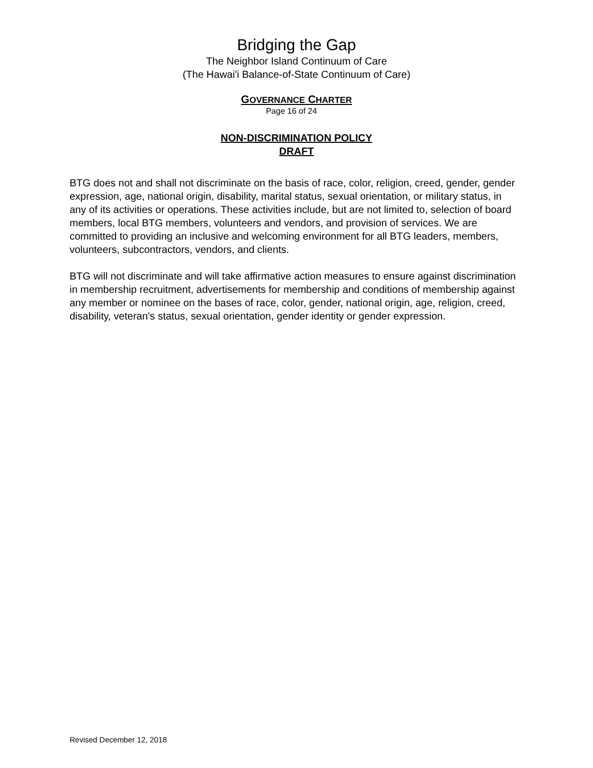Bridging the Gap
The Neighbor Island Continuum of Care
(The Hawai'i Balance-of-State Continuum of Care)
GOVERNANCE CHARTER
Page 16 of 24
NON-DISCRIMINATION POLICY
DRAFT
BTG does not and shall not discriminate on the basis of race, color, religion, creed, gender, gender expression, age, national origin, disability, marital status, sexual orientation, or military status, in any of its activities or operations. These activities include, but are not limited to, selection of board members, local BTG members, volunteers and vendors, and provision of services. We are committed to providing an inclusive and welcoming environment for all BTG leaders, members, volunteers, subcontractors, vendors, and clients.
BTG will not discriminate and will take affirmative action measures to ensure against discrimination in membership recruitment, advertisements for membership and conditions of membership against any member or nominee on the bases of race, color, gender, national origin, age, religion, creed, disability, veteran's status, sexual orientation, gender identity or gender expression.
Revised December 12, 2018